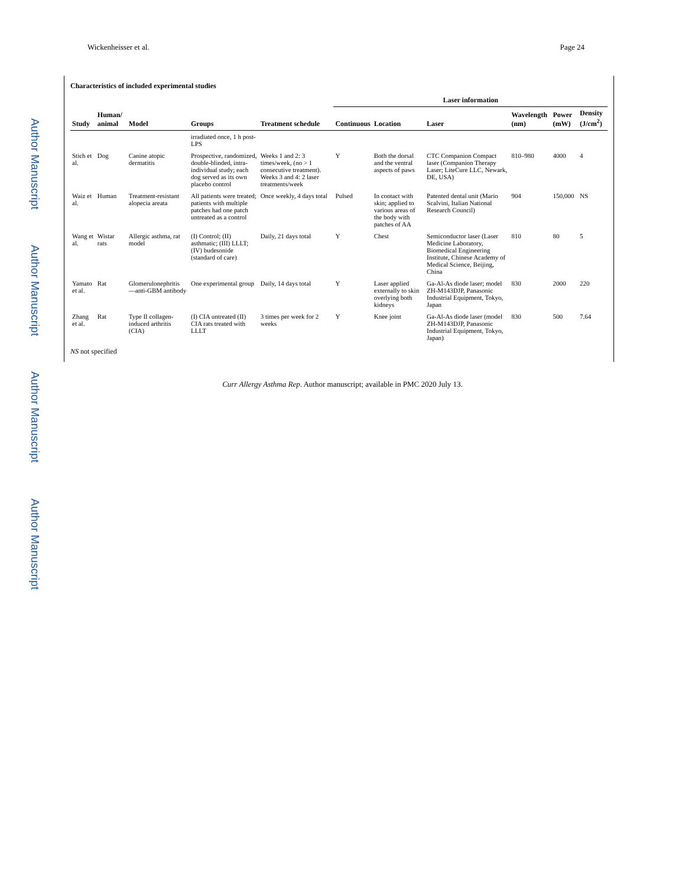Author Manuscript
Author Manuscript
Author Manuscript
Author Manuscript
Wickenheisser et al. Page 24
Characteristics of included experimental studies
| Study | Human/ animal | Model | Groups | Treatment schedule | Laser information | | | | | |
| --- | --- | --- | --- | --- | --- | --- | --- | --- | --- | --- |
| | | | | | Continuous | Location | Laser | Wavelength (nm) | Power (mW) | Density (J/cm<sup>2</sup>) |
| | | | irradiated once, 1 h post-LPS | | | | | | | |
| Stich et al. | Dog | Canine atopic dermatitis | Prospective, randomized, double-blinded, intra-individual study; each dog served as its own placebo control | Weeks 1 and 2: 3 times/week, (no > 1 consecutive treatment). Weeks 3 and 4: 2 laser treatments/week | Y | Both the dorsal and the ventral aspects of paws | CTC Companion Compact laser (Companion Therapy Laser; LiteCure LLC, Newark, DE, USA) | 810–980 | 4000 | 4 |
| Waiz et al. | Human | Treatment-resistant alopecia areata | All patients were treated; patients with multiple patches had one patch untreated as a control | Once weekly, 4 days total | Pulsed | In contact with skin; applied to various areas of the body with patches of AA | Patented dental unit (Mario Scalvini, Italian National Research Council) | 904 | 150,000 | NS |
| Wang et al. | Wistar rats | Allergic asthma, rat model | (I) Control; (II) asthmatic; (III) LLLT; (IV) budesonide (standard of care) | Daily, 21 days total | Y | Chest | Semiconductor laser (Laser Medicine Laboratory, Biomedical Engineering Institute, Chinese Academy of Medical Science, Beijing, China | 810 | 80 | 5 |
| Yamato et al. | Rat | Glomerulonephritis —anti-GBM antibody | One experimental group | Daily, 14 days total | Y | Laser applied externally to skin overlying both kidneys | Ga-Al-As diode laser; model ZH-M143DJP, Panasonic Industrial Equipment, Tokyo, Japan | 830 | 2000 | 220 |
| Zhang et al. | Rat | Type II collagen-induced arthritis (CIA) | (I) CIA untreated (II) CIA rats treated with LLLT | 3 times per week for 2 weeks | Y | Knee joint | Ga-Al-As diode laser (model ZH-M143DJP, Panasonic Industrial Equipment, Tokyo, Japan) | 830 | 500 | 7.64 |
NS not specified
Curr Allergy Asthma Rep. Author manuscript; available in PMC 2020 July 13.